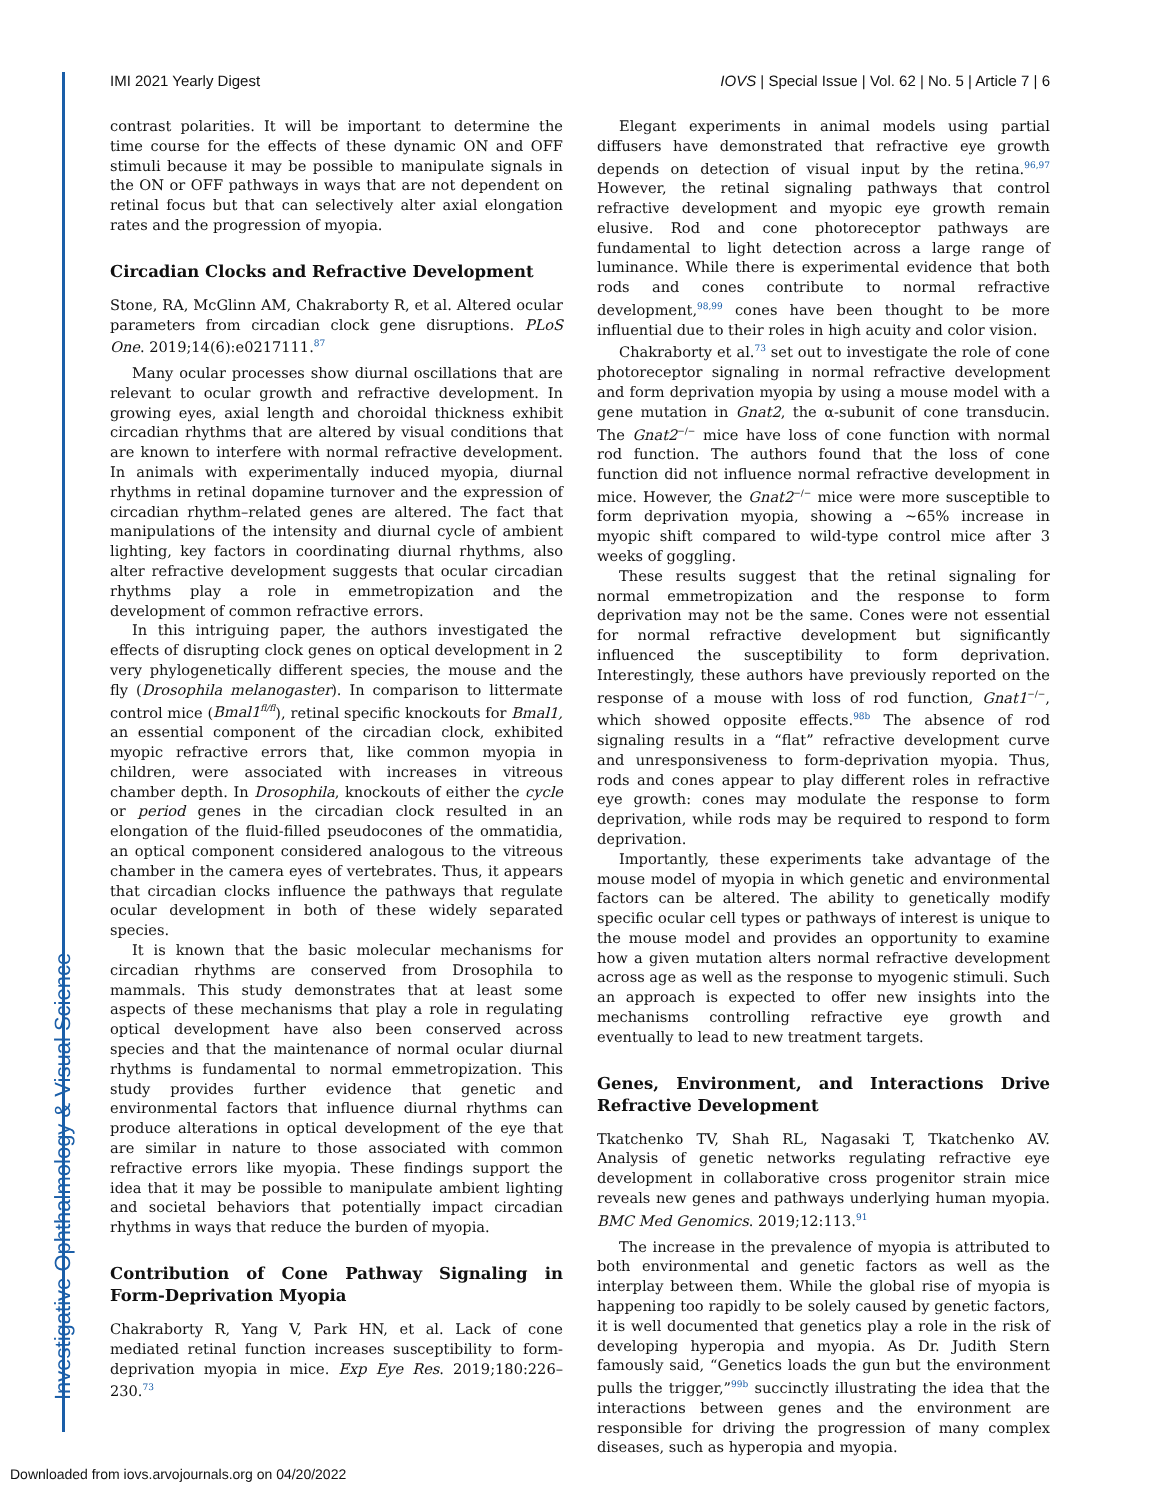IMI 2021 Yearly Digest IOVS | Special Issue | Vol. 62 | No. 5 | Article 7 | 6
contrast polarities. It will be important to determine the time course for the effects of these dynamic ON and OFF stimuli because it may be possible to manipulate signals in the ON or OFF pathways in ways that are not dependent on retinal focus but that can selectively alter axial elongation rates and the progression of myopia.
Circadian Clocks and Refractive Development
Stone, RA, McGlinn AM, Chakraborty R, et al. Altered ocular parameters from circadian clock gene disruptions. PLoS One. 2019;14(6):e0217111.<sup>87</sup>
Many ocular processes show diurnal oscillations that are relevant to ocular growth and refractive development. In growing eyes, axial length and choroidal thickness exhibit circadian rhythms that are altered by visual conditions that are known to interfere with normal refractive development. In animals with experimentally induced myopia, diurnal rhythms in retinal dopamine turnover and the expression of circadian rhythm–related genes are altered. The fact that manipulations of the intensity and diurnal cycle of ambient lighting, key factors in coordinating diurnal rhythms, also alter refractive development suggests that ocular circadian rhythms play a role in emmetropization and the development of common refractive errors.
In this intriguing paper, the authors investigated the effects of disrupting clock genes on optical development in 2 very phylogenetically different species, the mouse and the fly (Drosophila melanogaster). In comparison to littermate control mice (Bmal1<sup>fl/fl</sup>), retinal specific knockouts for Bmal1, an essential component of the circadian clock, exhibited myopic refractive errors that, like common myopia in children, were associated with increases in vitreous chamber depth. In Drosophila, knockouts of either the cycle or period genes in the circadian clock resulted in an elongation of the fluid-filled pseudocones of the ommatidia, an optical component considered analogous to the vitreous chamber in the camera eyes of vertebrates. Thus, it appears that circadian clocks influence the pathways that regulate ocular development in both of these widely separated species.
It is known that the basic molecular mechanisms for circadian rhythms are conserved from Drosophila to mammals. This study demonstrates that at least some aspects of these mechanisms that play a role in regulating optical development have also been conserved across species and that the maintenance of normal ocular diurnal rhythms is fundamental to normal emmetropization. This study provides further evidence that genetic and environmental factors that influence diurnal rhythms can produce alterations in optical development of the eye that are similar in nature to those associated with common refractive errors like myopia. These findings support the idea that it may be possible to manipulate ambient lighting and societal behaviors that potentially impact circadian rhythms in ways that reduce the burden of myopia.
Contribution of Cone Pathway Signaling in Form-Deprivation Myopia
Chakraborty R, Yang V, Park HN, et al. Lack of cone mediated retinal function increases susceptibility to form-deprivation myopia in mice. Exp Eye Res. 2019;180:226–230.<sup>73</sup>
Elegant experiments in animal models using partial diffusers have demonstrated that refractive eye growth depends on detection of visual input by the retina.<sup>96,97</sup> However, the retinal signaling pathways that control refractive development and myopic eye growth remain elusive. Rod and cone photoreceptor pathways are fundamental to light detection across a large range of luminance. While there is experimental evidence that both rods and cones contribute to normal refractive development,<sup>98,99</sup> cones have been thought to be more influential due to their roles in high acuity and color vision.
Chakraborty et al.<sup>73</sup> set out to investigate the role of cone photoreceptor signaling in normal refractive development and form deprivation myopia by using a mouse model with a gene mutation in Gnat2, the α-subunit of cone transducin. The Gnat2<sup>−/−</sup> mice have loss of cone function with normal rod function. The authors found that the loss of cone function did not influence normal refractive development in mice. However, the Gnat2<sup>−/−</sup> mice were more susceptible to form deprivation myopia, showing a ∼65% increase in myopic shift compared to wild-type control mice after 3 weeks of goggling.
These results suggest that the retinal signaling for normal emmetropization and the response to form deprivation may not be the same. Cones were not essential for normal refractive development but significantly influenced the susceptibility to form deprivation. Interestingly, these authors have previously reported on the response of a mouse with loss of rod function, Gnat1<sup>−/−</sup>, which showed opposite effects.<sup>98b</sup> The absence of rod signaling results in a “flat” refractive development curve and unresponsiveness to form-deprivation myopia. Thus, rods and cones appear to play different roles in refractive eye growth: cones may modulate the response to form deprivation, while rods may be required to respond to form deprivation.
Importantly, these experiments take advantage of the mouse model of myopia in which genetic and environmental factors can be altered. The ability to genetically modify specific ocular cell types or pathways of interest is unique to the mouse model and provides an opportunity to examine how a given mutation alters normal refractive development across age as well as the response to myogenic stimuli. Such an approach is expected to offer new insights into the mechanisms controlling refractive eye growth and eventually to lead to new treatment targets.
Genes, Environment, and Interactions Drive Refractive Development
Tkatchenko TV, Shah RL, Nagasaki T, Tkatchenko AV. Analysis of genetic networks regulating refractive eye development in collaborative cross progenitor strain mice reveals new genes and pathways underlying human myopia. BMC Med Genomics. 2019;12:113.<sup>91</sup>
The increase in the prevalence of myopia is attributed to both environmental and genetic factors as well as the interplay between them. While the global rise of myopia is happening too rapidly to be solely caused by genetic factors, it is well documented that genetics play a role in the risk of developing hyperopia and myopia. As Dr. Judith Stern famously said, “Genetics loads the gun but the environment pulls the trigger,”<sup>99b</sup> succinctly illustrating the idea that the interactions between genes and the environment are responsible for driving the progression of many complex diseases, such as hyperopia and myopia.
Investigative Ophthalmology & Visual Science
Downloaded from iovs.arvojournals.org on 04/20/2022